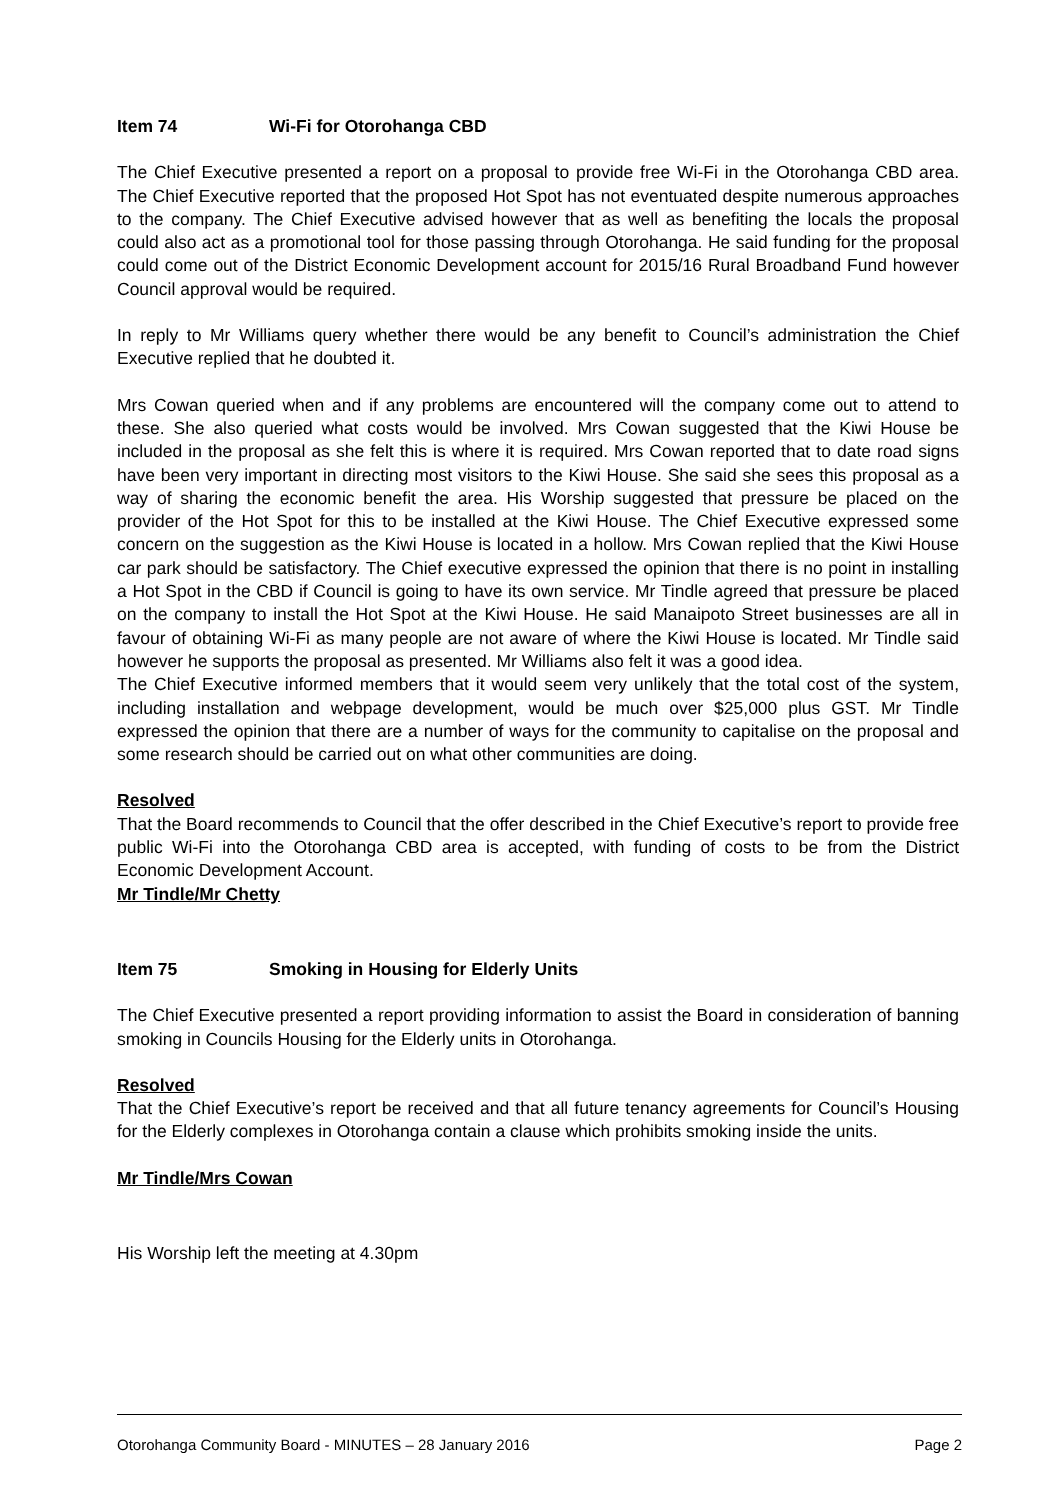Item 74 Wi-Fi for Otorohanga CBD
The Chief Executive presented a report on a proposal to provide free Wi-Fi in the Otorohanga CBD area. The Chief Executive reported that the proposed Hot Spot has not eventuated despite numerous approaches to the company. The Chief Executive advised however that as well as benefiting the locals the proposal could also act as a promotional tool for those passing through Otorohanga. He said funding for the proposal could come out of the District Economic Development account for 2015/16 Rural Broadband Fund however Council approval would be required.
In reply to Mr Williams query whether there would be any benefit to Council’s administration the Chief Executive replied that he doubted it.
Mrs Cowan queried when and if any problems are encountered will the company come out to attend to these. She also queried what costs would be involved. Mrs Cowan suggested that the Kiwi House be included in the proposal as she felt this is where it is required. Mrs Cowan reported that to date road signs have been very important in directing most visitors to the Kiwi House. She said she sees this proposal as a way of sharing the economic benefit the area. His Worship suggested that pressure be placed on the provider of the Hot Spot for this to be installed at the Kiwi House. The Chief Executive expressed some concern on the suggestion as the Kiwi House is located in a hollow. Mrs Cowan replied that the Kiwi House car park should be satisfactory. The Chief executive expressed the opinion that there is no point in installing a Hot Spot in the CBD if Council is going to have its own service. Mr Tindle agreed that pressure be placed on the company to install the Hot Spot at the Kiwi House. He said Manaipoto Street businesses are all in favour of obtaining Wi-Fi as many people are not aware of where the Kiwi House is located. Mr Tindle said however he supports the proposal as presented. Mr Williams also felt it was a good idea.
The Chief Executive informed members that it would seem very unlikely that the total cost of the system, including installation and webpage development, would be much over $25,000 plus GST. Mr Tindle expressed the opinion that there are a number of ways for the community to capitalise on the proposal and some research should be carried out on what other communities are doing.
Resolved
That the Board recommends to Council that the offer described in the Chief Executive’s report to provide free public Wi-Fi into the Otorohanga CBD area is accepted, with funding of costs to be from the District Economic Development Account.
Mr Tindle/Mr Chetty
Item 75 Smoking in Housing for Elderly Units
The Chief Executive presented a report providing information to assist the Board in consideration of banning smoking in Councils Housing for the Elderly units in Otorohanga.
Resolved
That the Chief Executive’s report be received and that all future tenancy agreements for Council’s Housing for the Elderly complexes in Otorohanga contain a clause which prohibits smoking inside the units.
Mr Tindle/Mrs Cowan
His Worship left the meeting at 4.30pm
Otorohanga Community Board - MINUTES – 28 January 2016 Page 2